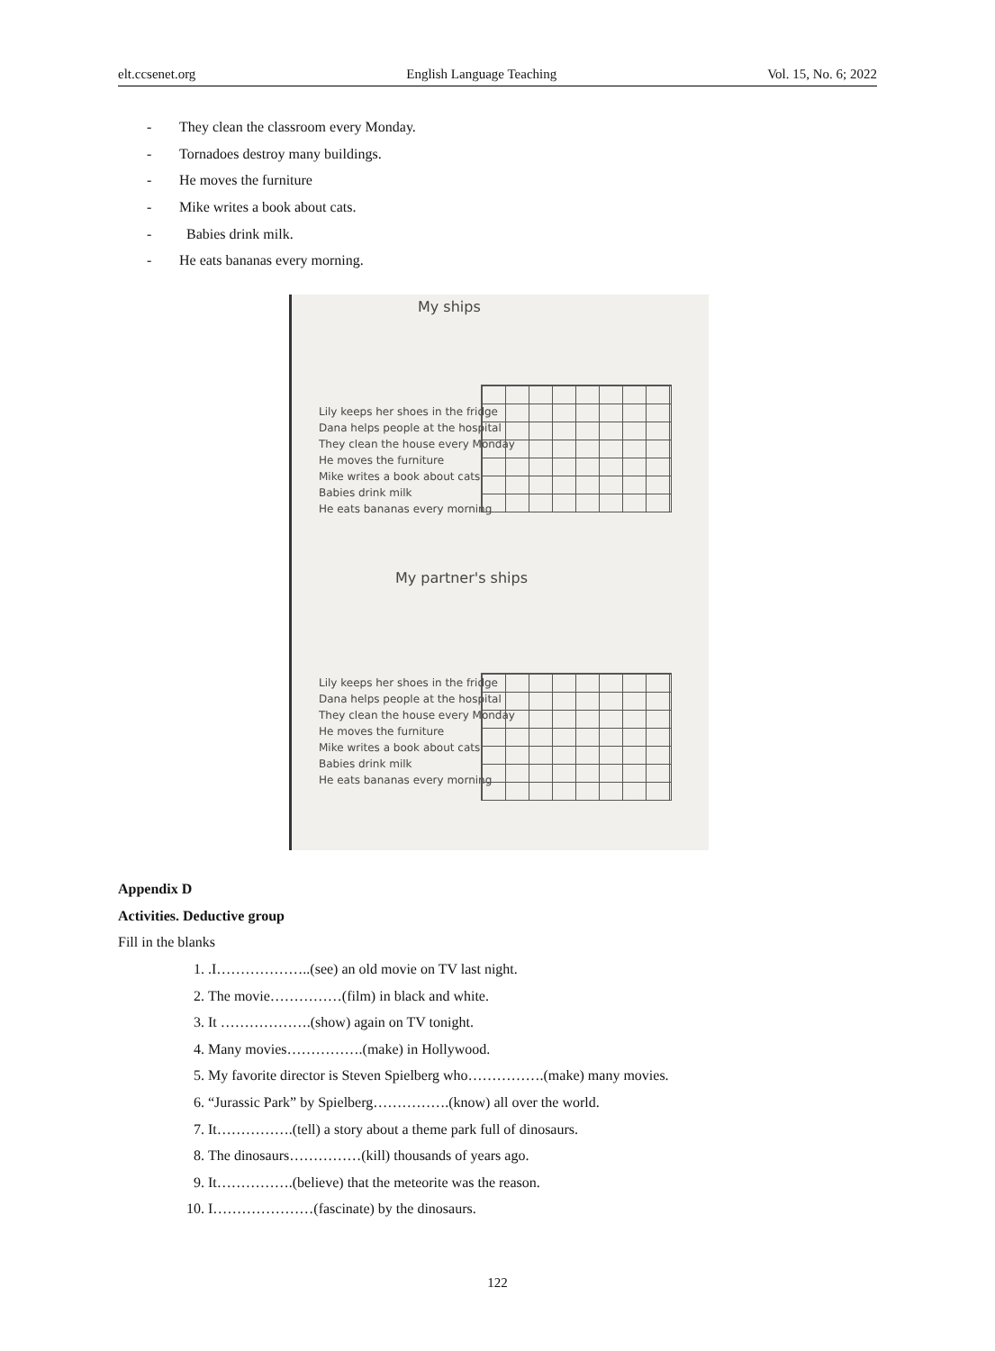elt.ccsenet.org English Language Teaching Vol. 15, No. 6; 2022
- They clean the classroom every Monday.
- Tornadoes destroy many buildings.
- He moves the furniture
- Mike writes a book about cats.
- Babies drink milk.
- He eats bananas every morning.
My ships
Lily keeps her shoes in the fridge
Dana helps people at the hospital
They clean the house every Monday
He moves the furniture
Mike writes a book about cats
Babies drink milk
He eats bananas every morning
My partner's ships
Lily keeps her shoes in the fridge
Dana helps people at the hospital
They clean the house every Monday
He moves the furniture
Mike writes a book about cats
Babies drink milk
He eats bananas every morning
Appendix D
Activities. Deductive group
Fill in the blanks
1. .I………………..(see) an old movie on TV last night.
2. The movie……………(film) in black and white.
3. It ……………….(show) again on TV tonight.
4. Many movies…………….(make) in Hollywood.
5. My favorite director is Steven Spielberg who…………….(make) many movies.
6. “Jurassic Park” by Spielberg…………….(know) all over the world.
7. It…………….(tell) a story about a theme park full of dinosaurs.
8. The dinosaurs……………(kill) thousands of years ago.
9. It…………….(believe) that the meteorite was the reason.
10. I…………………(fascinate) by the dinosaurs.
122